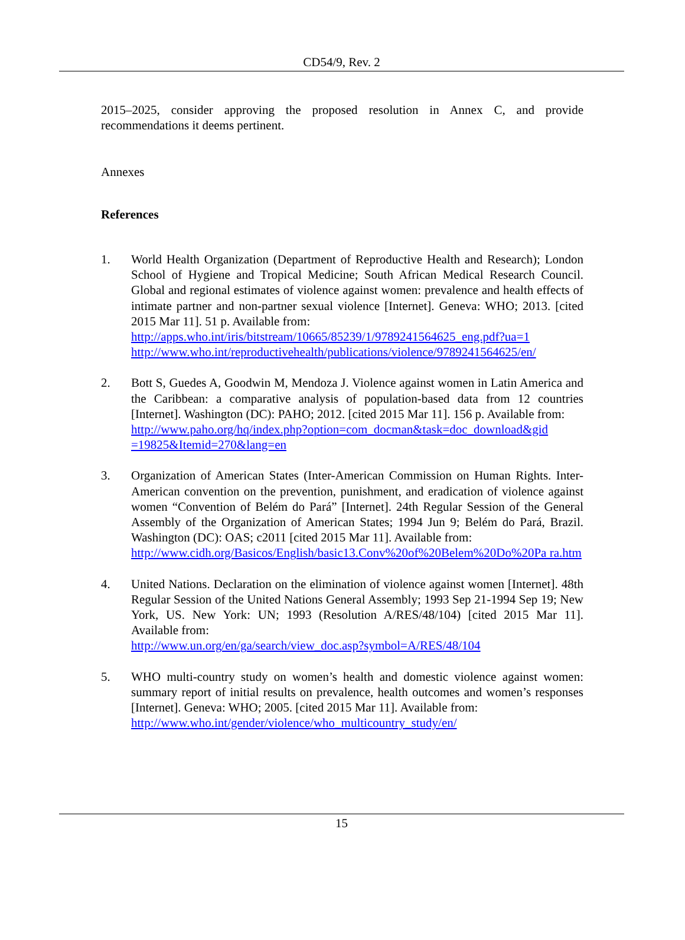CD54/9, Rev. 2
2015–2025, consider approving the proposed resolution in Annex C, and provide recommendations it deems pertinent.
Annexes
References
1. World Health Organization (Department of Reproductive Health and Research); London School of Hygiene and Tropical Medicine; South African Medical Research Council. Global and regional estimates of violence against women: prevalence and health effects of intimate partner and non-partner sexual violence [Internet]. Geneva: WHO; 2013. [cited 2015 Mar 11]. 51 p. Available from:
http://apps.who.int/iris/bitstream/10665/85239/1/9789241564625_eng.pdf?ua=1
http://www.who.int/reproductivehealth/publications/violence/9789241564625/en/
2. Bott S, Guedes A, Goodwin M, Mendoza J. Violence against women in Latin America and the Caribbean: a comparative analysis of population-based data from 12 countries [Internet]. Washington (DC): PAHO; 2012. [cited 2015 Mar 11]. 156 p. Available from:
http://www.paho.org/hq/index.php?option=com_docman&task=doc_download&gid =19825&Itemid=270&lang=en
3. Organization of American States (Inter-American Commission on Human Rights. Inter-American convention on the prevention, punishment, and eradication of violence against women “Convention of Belém do Pará” [Internet]. 24th Regular Session of the General Assembly of the Organization of American States; 1994 Jun 9; Belém do Pará, Brazil. Washington (DC): OAS; c2011 [cited 2015 Mar 11]. Available from:
http://www.cidh.org/Basicos/English/basic13.Conv%20of%20Belem%20Do%20Pa ra.htm
4. United Nations. Declaration on the elimination of violence against women [Internet]. 48th Regular Session of the United Nations General Assembly; 1993 Sep 21-1994 Sep 19; New York, US. New York: UN; 1993 (Resolution A/RES/48/104) [cited 2015 Mar 11]. Available from:
http://www.un.org/en/ga/search/view_doc.asp?symbol=A/RES/48/104
5. WHO multi-country study on women’s health and domestic violence against women: summary report of initial results on prevalence, health outcomes and women’s responses [Internet]. Geneva: WHO; 2005. [cited 2015 Mar 11]. Available from:
http://www.who.int/gender/violence/who_multicountry_study/en/
15